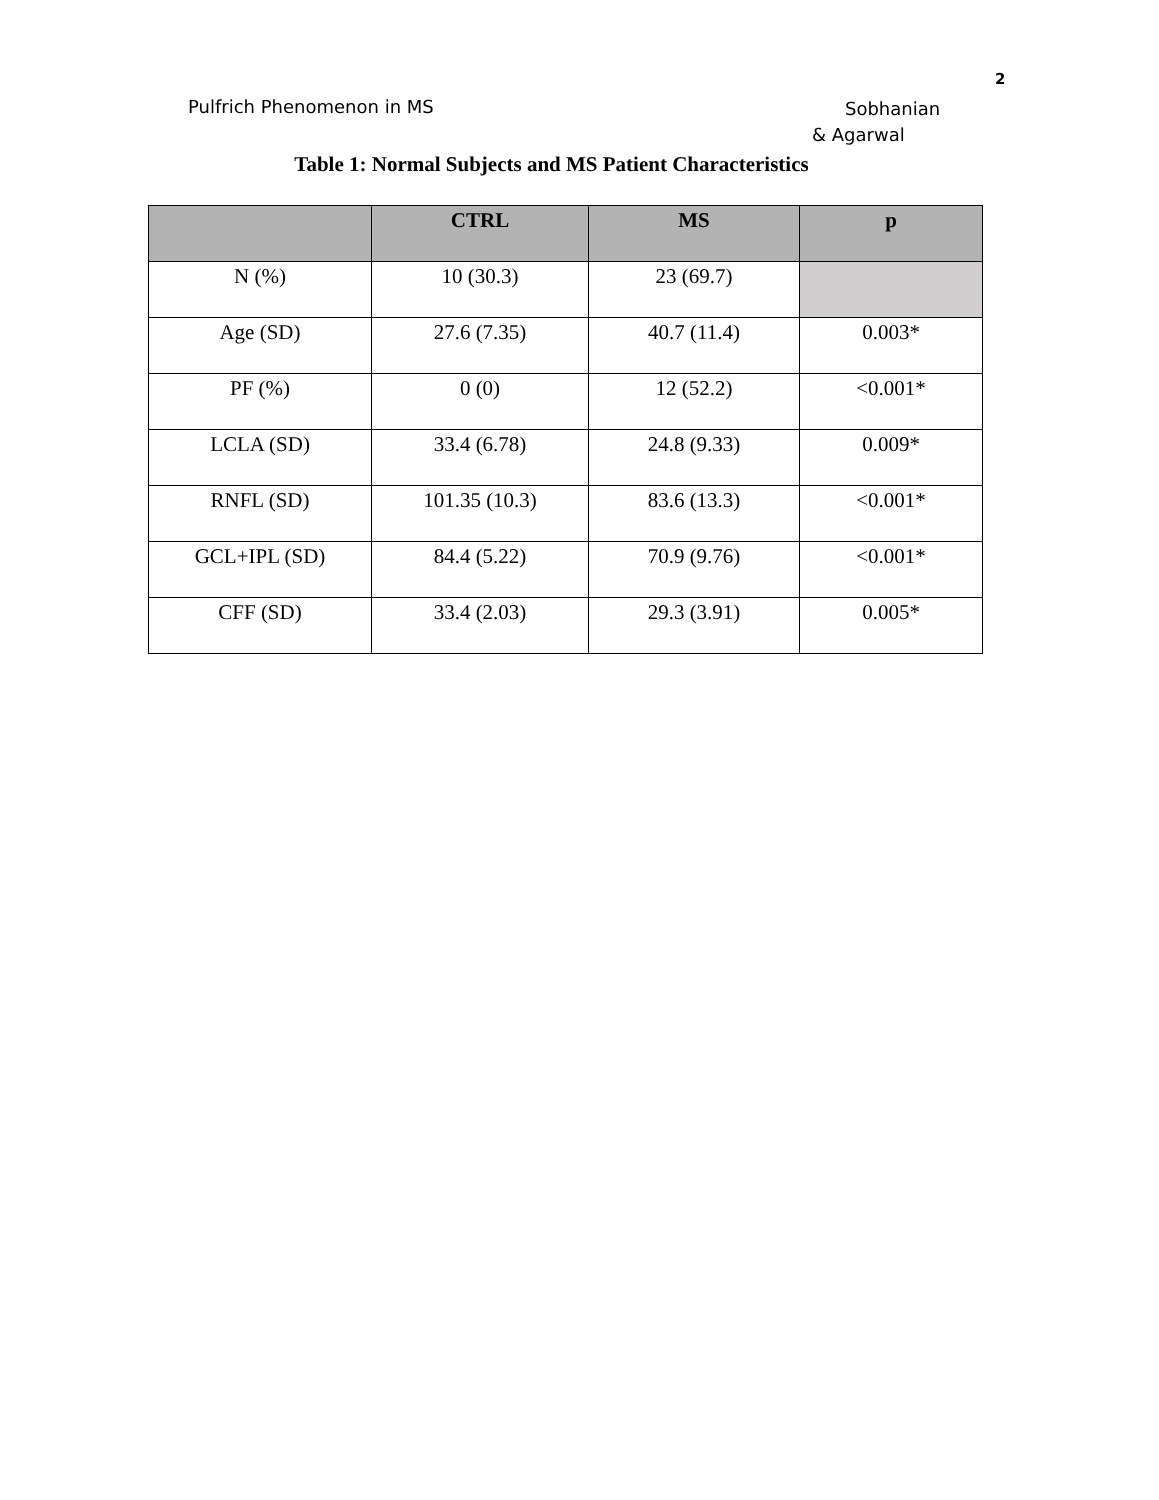2
Pulfrich Phenomenon in MS
Sobhanian
& Agarwal
Table 1: Normal Subjects and MS Patient Characteristics
| | CTRL | MS | p |
| --- | --- | --- | --- |
| N (%) | 10 (30.3) | 23 (69.7) | |
| Age (SD) | 27.6 (7.35) | 40.7 (11.4) | 0.003* |
| PF (%) | 0 (0) | 12 (52.2) | <0.001* |
| LCLA (SD) | 33.4 (6.78) | 24.8 (9.33) | 0.009* |
| RNFL (SD) | 101.35 (10.3) | 83.6 (13.3) | <0.001* |
| GCL+IPL (SD) | 84.4 (5.22) | 70.9 (9.76) | <0.001* |
| CFF (SD) | 33.4 (2.03) | 29.3 (3.91) | 0.005* |